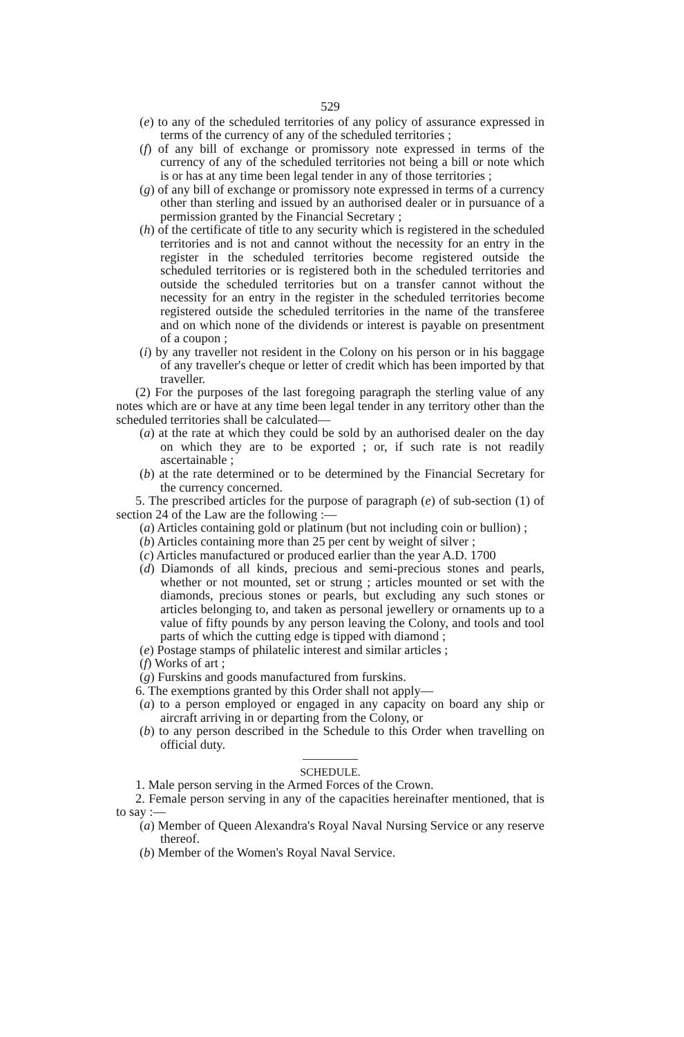529
(e) to any of the scheduled territories of any policy of assurance expressed in terms of the currency of any of the scheduled territories ;
(f) of any bill of exchange or promissory note expressed in terms of the currency of any of the scheduled territories not being a bill or note which is or has at any time been legal tender in any of those territories ;
(g) of any bill of exchange or promissory note expressed in terms of a currency other than sterling and issued by an authorised dealer or in pursuance of a permission granted by the Financial Secretary ;
(h) of the certificate of title to any security which is registered in the scheduled territories and is not and cannot without the necessity for an entry in the register in the scheduled territories become registered outside the scheduled territories or is registered both in the scheduled territories and outside the scheduled territories but on a transfer cannot without the necessity for an entry in the register in the scheduled territories become registered outside the scheduled territories in the name of the transferee and on which none of the dividends or interest is payable on presentment of a coupon ;
(i) by any traveller not resident in the Colony on his person or in his baggage of any traveller's cheque or letter of credit which has been imported by that traveller.
(2) For the purposes of the last foregoing paragraph the sterling value of any notes which are or have at any time been legal tender in any territory other than the scheduled territories shall be calculated—
(a) at the rate at which they could be sold by an authorised dealer on the day on which they are to be exported ; or, if such rate is not readily ascertainable ;
(b) at the rate determined or to be determined by the Financial Secretary for the currency concerned.
5. The prescribed articles for the purpose of paragraph (e) of sub-section (1) of section 24 of the Law are the following :—
(a) Articles containing gold or platinum (but not including coin or bullion) ;
(b) Articles containing more than 25 per cent by weight of silver ;
(c) Articles manufactured or produced earlier than the year A.D. 1700
(d) Diamonds of all kinds, precious and semi-precious stones and pearls, whether or not mounted, set or strung ; articles mounted or set with the diamonds, precious stones or pearls, but excluding any such stones or articles belonging to, and taken as personal jewellery or ornaments up to a value of fifty pounds by any person leaving the Colony, and tools and tool parts of which the cutting edge is tipped with diamond ;
(e) Postage stamps of philatelic interest and similar articles ;
(f) Works of art ;
(g) Furskins and goods manufactured from furskins.
6. The exemptions granted by this Order shall not apply—
(a) to a person employed or engaged in any capacity on board any ship or aircraft arriving in or departing from the Colony, or
(b) to any person described in the Schedule to this Order when travelling on official duty.
SCHEDULE.
1. Male person serving in the Armed Forces of the Crown.
2. Female person serving in any of the capacities hereinafter mentioned, that is to say :—
(a) Member of Queen Alexandra's Royal Naval Nursing Service or any reserve thereof.
(b) Member of the Women's Royal Naval Service.